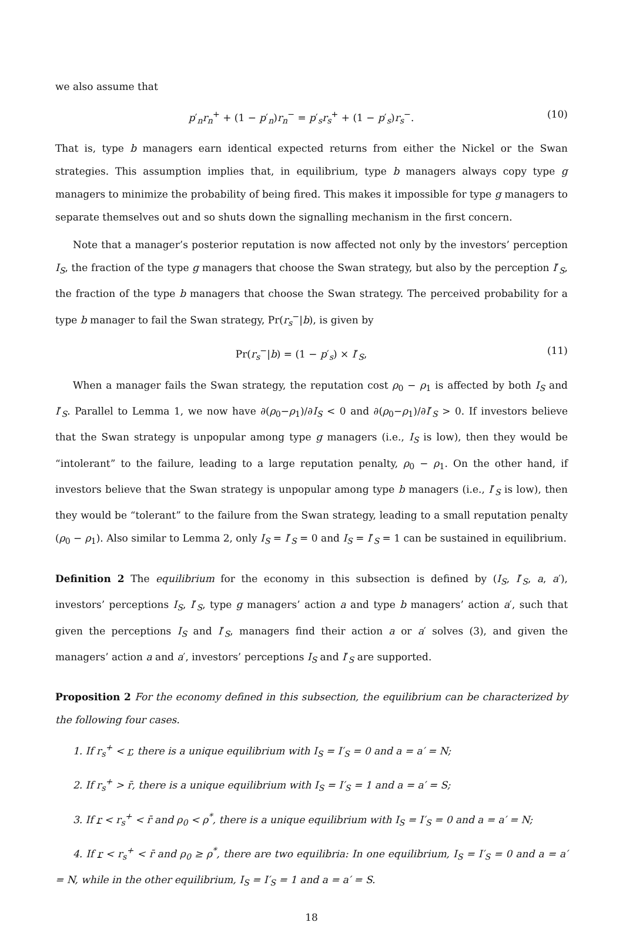we also assume that
p′<sub>n</sub>r<sub>n</sub><sup>+</sup> + (1 − p′<sub>n</sub>)r<sub>n</sub><sup>−</sup> = p′<sub>s</sub>r<sub>s</sub><sup>+</sup> + (1 − p′<sub>s</sub>)r<sub>s</sub><sup>−</sup>. (10)
That is, type b managers earn identical expected returns from either the Nickel or the Swan strategies. This assumption implies that, in equilibrium, type b managers always copy type g managers to minimize the probability of being fired. This makes it impossible for type g managers to separate themselves out and so shuts down the signalling mechanism in the first concern.
Note that a manager’s posterior reputation is now affected not only by the investors’ perception I<sub>S</sub>, the fraction of the type g managers that choose the Swan strategy, but also by the perception I′<sub>S</sub>, the fraction of the type b managers that choose the Swan strategy. The perceived probability for a type b manager to fail the Swan strategy, Pr(r<sub>s</sub><sup>−</sup>|b), is given by
Pr(r<sub>s</sub><sup>−</sup>|b) = (1 − p′<sub>s</sub>) × I′<sub>S</sub>, (11)
When a manager fails the Swan strategy, the reputation cost ρ<sub>0</sub> − ρ<sub>1</sub> is affected by both I<sub>S</sub> and I′<sub>S</sub>. Parallel to Lemma 1, we now have ∂(ρ<sub>0</sub>−ρ<sub>1</sub>)/∂I<sub>S</sub> < 0 and ∂(ρ<sub>0</sub>−ρ<sub>1</sub>)/∂I′<sub>S</sub> > 0. If investors believe that the Swan strategy is unpopular among type g managers (i.e., I<sub>S</sub> is low), then they would be “intolerant” to the failure, leading to a large reputation penalty, ρ<sub>0</sub> − ρ<sub>1</sub>. On the other hand, if investors believe that the Swan strategy is unpopular among type b managers (i.e., I′<sub>S</sub> is low), then they would be “tolerant” to the failure from the Swan strategy, leading to a small reputation penalty (ρ<sub>0</sub> − ρ<sub>1</sub>). Also similar to Lemma 2, only I<sub>S</sub> = I′<sub>S</sub> = 0 and I<sub>S</sub> = I′<sub>S</sub> = 1 can be sustained in equilibrium.
Definition 2 The equilibrium for the economy in this subsection is defined by (I<sub>S</sub>, I′<sub>S</sub>, a, a′), investors’ perceptions I<sub>S</sub>, I′<sub>S</sub>, type g managers’ action a and type b managers’ action a′, such that given the perceptions I<sub>S</sub> and I′<sub>S</sub>, managers find their action a or a′ solves (3), and given the managers’ action a and a′, investors’ perceptions I<sub>S</sub> and I′<sub>S</sub> are supported.
Proposition 2 For the economy defined in this subsection, the equilibrium can be characterized by the following four cases.
1. If r<sub>s</sub><sup>+</sup> < r, there is a unique equilibrium with I<sub>S</sub> = I′<sub>S</sub> = 0 and a = a′ = N;
2. If r<sub>s</sub><sup>+</sup> > r̄, there is a unique equilibrium with I<sub>S</sub> = I′<sub>S</sub> = 1 and a = a′ = S;
3. If r < r<sub>s</sub><sup>+</sup> < r̄ and ρ<sub>0</sub> < ρ<sup>*</sup>, there is a unique equilibrium with I<sub>S</sub> = I′<sub>S</sub> = 0 and a = a′ = N;
4. If r < r<sub>s</sub><sup>+</sup> < r̄ and ρ<sub>0</sub> ≥ ρ<sup>*</sup>, there are two equilibria: In one equilibrium, I<sub>S</sub> = I′<sub>S</sub> = 0 and a = a′ = N, while in the other equilibrium, I<sub>S</sub> = I′<sub>S</sub> = 1 and a = a′ = S.
18